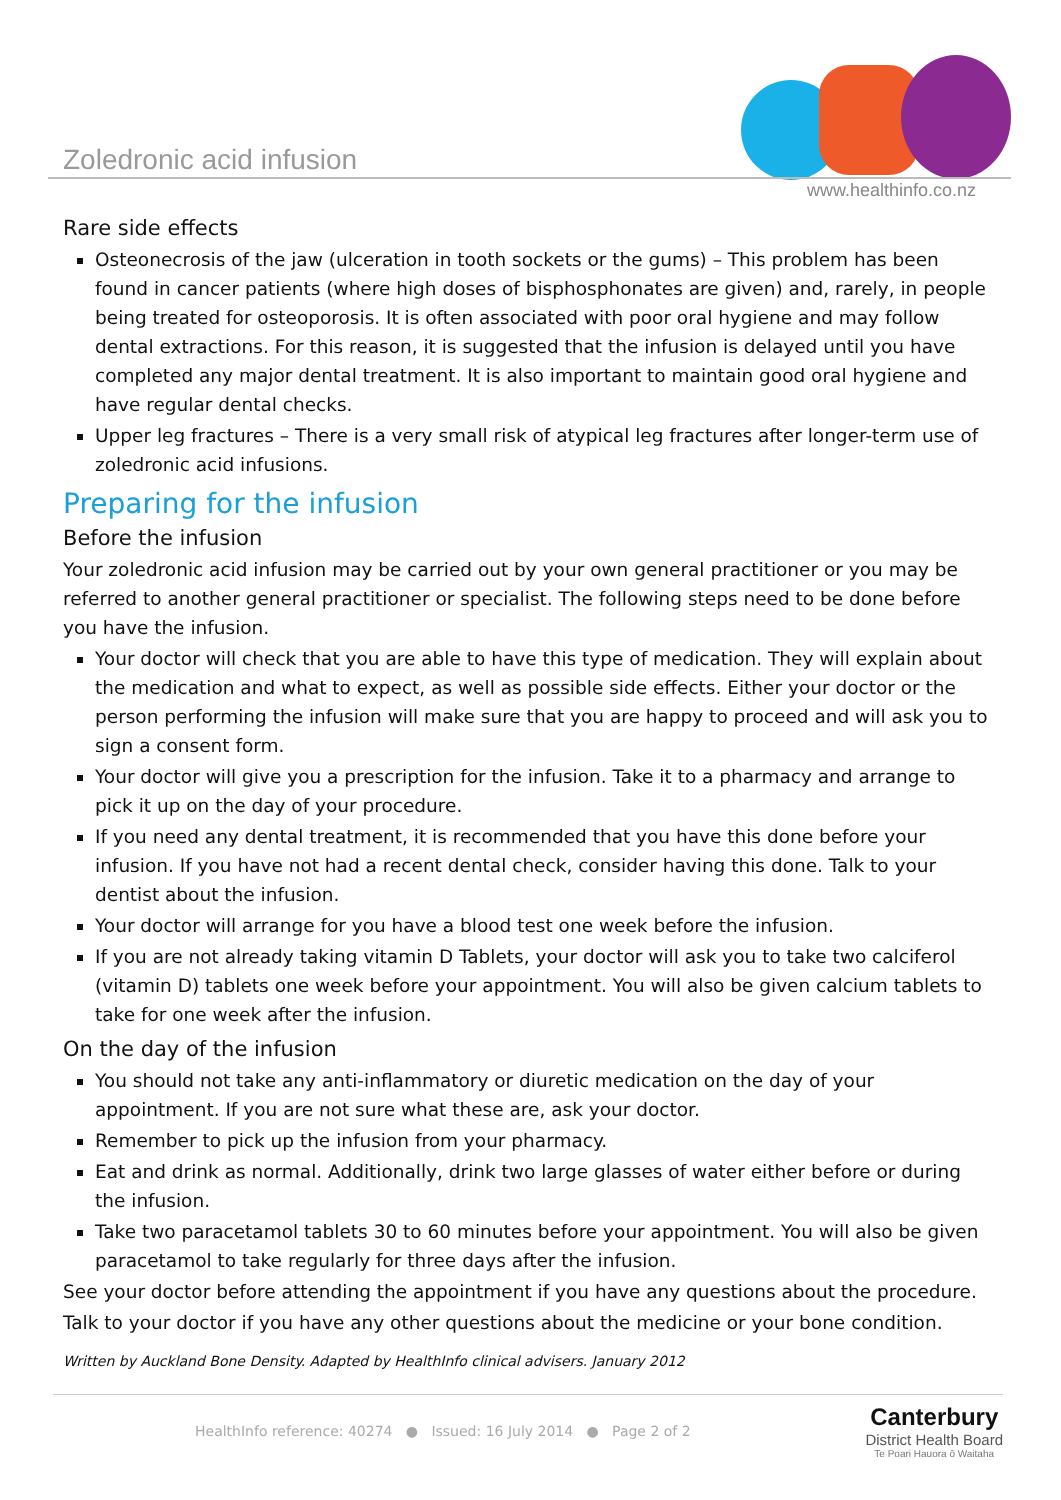Zoledronic acid infusion
www.healthinfo.co.nz
Rare side effects
Osteonecrosis of the jaw (ulceration in tooth sockets or the gums) – This problem has been found in cancer patients (where high doses of bisphosphonates are given) and, rarely, in people being treated for osteoporosis. It is often associated with poor oral hygiene and may follow dental extractions. For this reason, it is suggested that the infusion is delayed until you have completed any major dental treatment. It is also important to maintain good oral hygiene and have regular dental checks.
Upper leg fractures – There is a very small risk of atypical leg fractures after longer-term use of zoledronic acid infusions.
Preparing for the infusion
Before the infusion
Your zoledronic acid infusion may be carried out by your own general practitioner or you may be referred to another general practitioner or specialist. The following steps need to be done before you have the infusion.
Your doctor will check that you are able to have this type of medication. They will explain about the medication and what to expect, as well as possible side effects. Either your doctor or the person performing the infusion will make sure that you are happy to proceed and will ask you to sign a consent form.
Your doctor will give you a prescription for the infusion. Take it to a pharmacy and arrange to pick it up on the day of your procedure.
If you need any dental treatment, it is recommended that you have this done before your infusion. If you have not had a recent dental check, consider having this done. Talk to your dentist about the infusion.
Your doctor will arrange for you have a blood test one week before the infusion.
If you are not already taking vitamin D Tablets, your doctor will ask you to take two calciferol (vitamin D) tablets one week before your appointment. You will also be given calcium tablets to take for one week after the infusion.
On the day of the infusion
You should not take any anti-inflammatory or diuretic medication on the day of your appointment. If you are not sure what these are, ask your doctor.
Remember to pick up the infusion from your pharmacy.
Eat and drink as normal. Additionally, drink two large glasses of water either before or during the infusion.
Take two paracetamol tablets 30 to 60 minutes before your appointment. You will also be given paracetamol to take regularly for three days after the infusion.
See your doctor before attending the appointment if you have any questions about the procedure.
Talk to your doctor if you have any other questions about the medicine or your bone condition.
Written by Auckland Bone Density. Adapted by HealthInfo clinical advisers. January 2012
HealthInfo reference: 40274 ● Issued: 16 July 2014 ● Page 2 of 2
Canterbury
District Health Board
Te Poari Hauora ō Waitaha